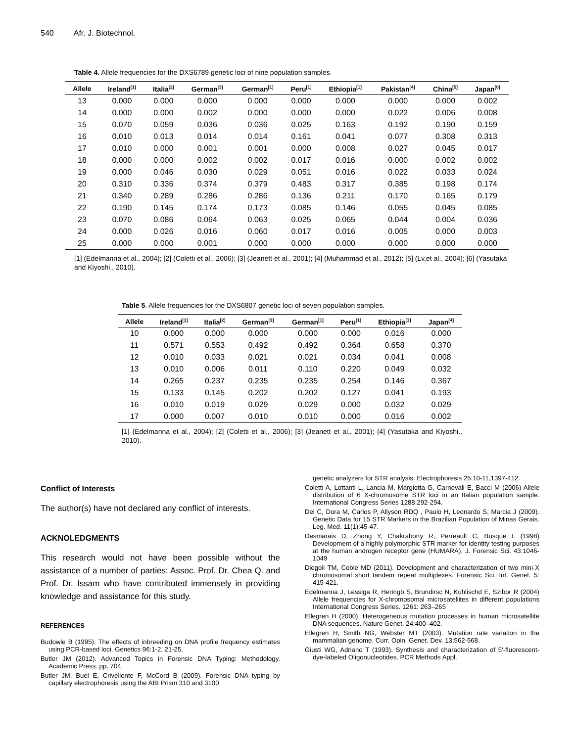540 Afr. J. Biotechnol.
Table 4. Allele frequencies for the DXS6789 genetic loci of nine population samples.
| Allele | Ireland<sup>[1]</sup> | Italia<sup>[2]</sup> | German<sup>[3]</sup> | German<sup>[1]</sup> | Peru<sup>[1]</sup> | Ethiopia<sup>[1]</sup> | Pakistan<sup>[4]</sup> | China<sup>[5]</sup> | Japan<sup>[6]</sup> |
| --- | --- | --- | --- | --- | --- | --- | --- | --- | --- |
| 13 | 0.000 | 0.000 | 0.000 | 0.000 | 0.000 | 0.000 | 0.000 | 0.000 | 0.002 |
| 14 | 0.000 | 0.000 | 0.002 | 0.000 | 0.000 | 0.000 | 0.022 | 0.006 | 0.008 |
| 15 | 0.070 | 0.059 | 0.036 | 0.036 | 0.025 | 0.163 | 0.192 | 0.190 | 0.159 |
| 16 | 0.010 | 0.013 | 0.014 | 0.014 | 0.161 | 0.041 | 0.077 | 0.308 | 0.313 |
| 17 | 0.010 | 0.000 | 0.001 | 0.001 | 0.000 | 0.008 | 0.027 | 0.045 | 0.017 |
| 18 | 0.000 | 0.000 | 0.002 | 0.002 | 0.017 | 0.016 | 0.000 | 0.002 | 0.002 |
| 19 | 0.000 | 0.046 | 0.030 | 0.029 | 0.051 | 0.016 | 0.022 | 0.033 | 0.024 |
| 20 | 0.310 | 0.336 | 0.374 | 0.379 | 0.483 | 0.317 | 0.385 | 0.198 | 0.174 |
| 21 | 0.340 | 0.289 | 0.286 | 0.286 | 0.136 | 0.211 | 0.170 | 0.165 | 0.179 |
| 22 | 0.190 | 0.145 | 0.174 | 0.173 | 0.085 | 0.146 | 0.055 | 0.045 | 0.085 |
| 23 | 0.070 | 0.086 | 0.064 | 0.063 | 0.025 | 0.065 | 0.044 | 0.004 | 0.036 |
| 24 | 0.000 | 0.026 | 0.016 | 0.060 | 0.017 | 0.016 | 0.005 | 0.000 | 0.003 |
| 25 | 0.000 | 0.000 | 0.001 | 0.000 | 0.000 | 0.000 | 0.000 | 0.000 | 0.000 |
[1] (Edelmanna et al., 2004); [2] (Coletti et al., 2006); [3] (Jeanett et al., 2001); [4] (Muhammad et al., 2012); [5] (Lv,et al., 2004); [6] (Yasutaka and Kiyoshi., 2010).
Table 5. Allele frequencies for the DXS6807 genetic loci of seven population samples.
| Allele | Ireland<sup>[1]</sup> | Italia<sup>[2]</sup> | German<sup>[3]</sup> | German<sup>[1]</sup> | Peru<sup>[1]</sup> | Ethiopia<sup>[1]</sup> | Japan<sup>[4]</sup> |
| --- | --- | --- | --- | --- | --- | --- | --- |
| 10 | 0.000 | 0.000 | 0.000 | 0.000 | 0.000 | 0.016 | 0.000 |
| 11 | 0.571 | 0.553 | 0.492 | 0.492 | 0.364 | 0.658 | 0.370 |
| 12 | 0.010 | 0.033 | 0.021 | 0.021 | 0.034 | 0.041 | 0.008 |
| 13 | 0.010 | 0.006 | 0.011 | 0.110 | 0.220 | 0.049 | 0.032 |
| 14 | 0.265 | 0.237 | 0.235 | 0.235 | 0.254 | 0.146 | 0.367 |
| 15 | 0.133 | 0.145 | 0.202 | 0.202 | 0.127 | 0.041 | 0.193 |
| 16 | 0.010 | 0.019 | 0.029 | 0.029 | 0.000 | 0.032 | 0.029 |
| 17 | 0.000 | 0.007 | 0.010 | 0.010 | 0.000 | 0.016 | 0.002 |
[1] (Edelmanna et al., 2004); [2] (Coletti et al., 2006); [3] (Jeanett et al., 2001); [4] (Yasutaka and Kiyoshi., 2010).
Conflict of Interests
The author(s) have not declared any conflict of interests.
ACKNOLEDGMENTS
This research would not have been possible without the assistance of a number of parties: Assoc. Prof. Dr. Chea Q. and Prof. Dr. Issam who have contributed immensely in providing knowledge and assistance for this study.
REFERENCES
Budowle B (1995). The effects of inbreeding on DNA profile frequency estimates using PCR-based loci. Genetics 96:1-2, 21-25.
Butler JM (2012). Advanced Topics in Forensic DNA Typing: Methodology. Academic Press. pp. 704.
Butler JM, Buel E, Crivellente F, McCord B (2009). Forensic DNA typing by capillary electrophoresis using the ABI Prism 310 and 3100
genetic analyzers for STR analysis. Electrophoresis 25:10-11,1397-412.
Coletti A, Lottanti L, Lancia M, Margiotta G, Carnevali E, Bacci M (2006) Allele distribution of 6 X-chromosome STR loci in an Italian population sample. International Congress Series 1288:292-294.
Del C, Dora M, Carlos P, Allyson RDQ , Paulo H, Leonardo S, Marcia J (2009). Genetic Data for 15 STR Markers in the Brazilian Population of Minas Gerais. Leg. Med. 11(1):45-47.
Desmarais D, Zhong Y, Chakraborty R, Perreault C, Busque L (1998) Development of a highly polymorphic STR marker for identity testing purposes at the human androgen receptor gene (HUMARA). J. Forensic Sci. 43:1046-1049
Diegoli TM, Coble MD (2011). Development and characterization of two mini-X chromosomal short tandem repeat multiplexes. Forensic Sci. Int. Genet. 5: 415-421.
Edelmanna J, Lessiga R, Heringb S, Brundirsc N, Kuhlischd E, Szibor R (2004) Allele frequencies for X-chromosomal microsatellites in different populations International Congress Series. 1261: 263–265
Ellegren H (2000). Heterogeneous mutation processes in human microsatellite DNA sequences. Nature Genet. 24:400–402.
Ellegren H, Smith NG, Webster MT (2003). Mutation rate variation in the mammalian genome. Curr. Opin. Genet. Dev. 13:562-568.
Giusti WG, Adriano T (1993). Synthesis and characterization of 5'-fluorescent-dye-labeled Oligonucleotides. PCR Methods Appl.